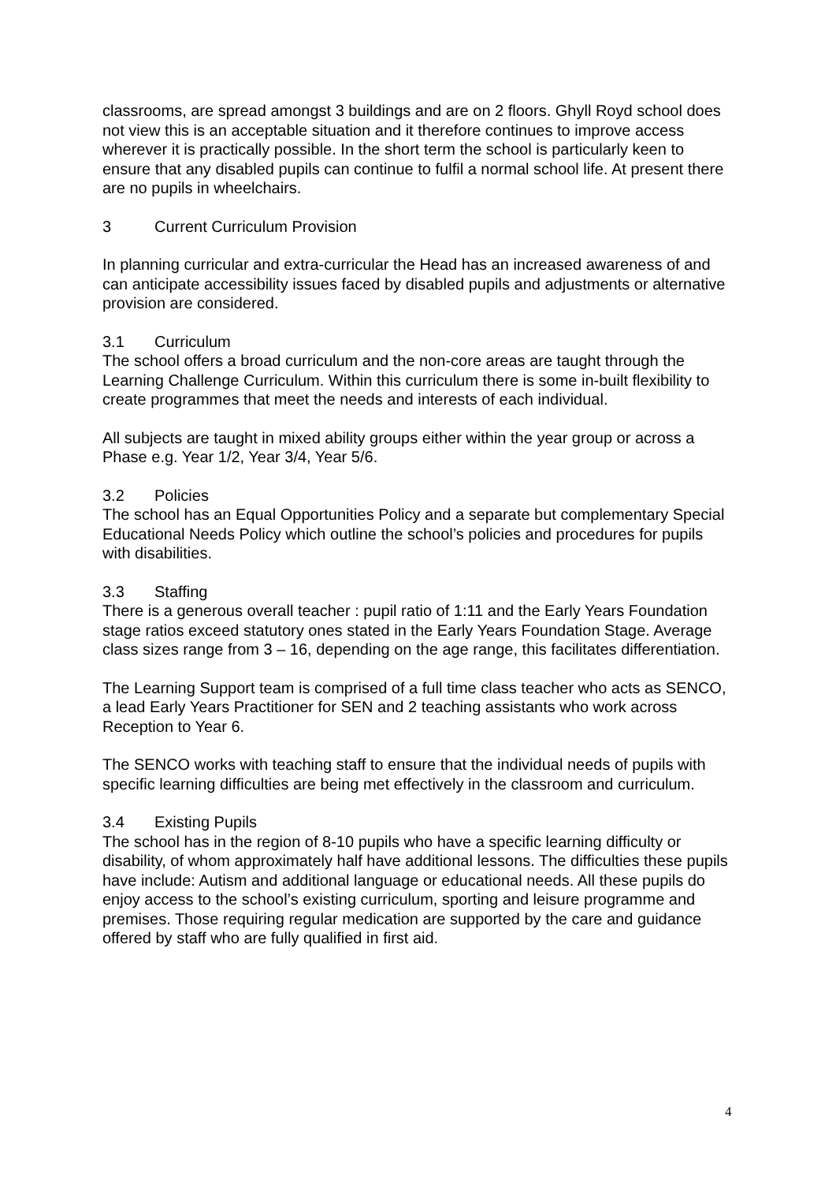classrooms, are spread amongst 3 buildings and are on 2 floors. Ghyll Royd school does not view this is an acceptable situation and it therefore continues to improve access wherever it is practically possible. In the short term the school is particularly keen to ensure that any disabled pupils can continue to fulfil a normal school life. At present there are no pupils in wheelchairs.
3 Current Curriculum Provision
In planning curricular and extra-curricular the Head has an increased awareness of and can anticipate accessibility issues faced by disabled pupils and adjustments or alternative provision are considered.
3.1 Curriculum
The school offers a broad curriculum and the non-core areas are taught through the Learning Challenge Curriculum. Within this curriculum there is some in-built flexibility to create programmes that meet the needs and interests of each individual.
All subjects are taught in mixed ability groups either within the year group or across a Phase e.g. Year 1/2, Year 3/4, Year 5/6.
3.2 Policies
The school has an Equal Opportunities Policy and a separate but complementary Special Educational Needs Policy which outline the school’s policies and procedures for pupils with disabilities.
3.3 Staffing
There is a generous overall teacher : pupil ratio of 1:11 and the Early Years Foundation stage ratios exceed statutory ones stated in the Early Years Foundation Stage. Average class sizes range from 3 – 16, depending on the age range, this facilitates differentiation.
The Learning Support team is comprised of a full time class teacher who acts as SENCO, a lead Early Years Practitioner for SEN and 2 teaching assistants who work across Reception to Year 6.
The SENCO works with teaching staff to ensure that the individual needs of pupils with specific learning difficulties are being met effectively in the classroom and curriculum.
3.4 Existing Pupils
The school has in the region of 8-10 pupils who have a specific learning difficulty or disability, of whom approximately half have additional lessons. The difficulties these pupils have include: Autism and additional language or educational needs. All these pupils do enjoy access to the school’s existing curriculum, sporting and leisure programme and premises. Those requiring regular medication are supported by the care and guidance offered by staff who are fully qualified in first aid.
4